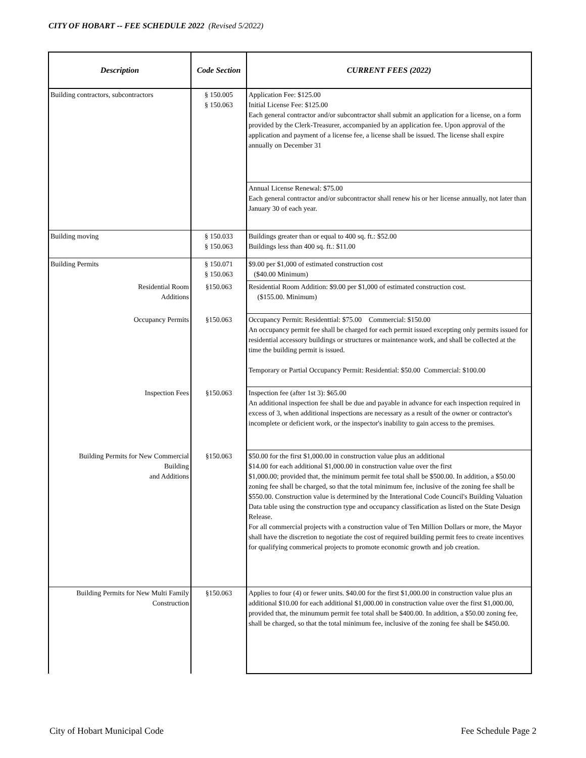CITY OF HOBART -- FEE SCHEDULE 2022 (Revised 5/2022)
| Description | Code Section | CURRENT FEES (2022) |
| --- | --- | --- |
| Building contractors, subcontractors | § 150.005 § 150.063 | Application Fee: $125.00 Initial License Fee: $125.00 Each general contractor and/or subcontractor shall submit an application for a license, on a form provided by the Clerk-Treasurer, accompanied by an application fee. Upon approval of the application and payment of a license fee, a license shall be issued. The license shall expire annually on December 31 |
| | | Annual License Renewal: $75.00 Each general contractor and/or subcontractor shall renew his or her license annually, not later than January 30 of each year. |
| Building moving | § 150.033 § 150.063 | Buildings greater than or equal to 400 sq. ft.: $52.00 Buildings less than 400 sq. ft.: $11.00 |
| Building Permits | § 150.071 § 150.063 | $9.00 per $1,000 of estimated construction cost ($40.00 Minimum) |
| Residential Room Additions | §150.063 | Residential Room Addition: $9.00 per $1,000 of estimated construction cost. ($155.00. Minimum) |
| Occupancy Permits | §150.063 | Occupancy Permit: Residenttial: $75.00 Commercial: $150.00 An occupancy permit fee shall be charged for each permit issued excepting only permits issued for residential accessory buildings or structures or maintenance work, and shall be collected at the time the building permit is issued. Temporary or Partial Occupancy Permit: Residential: $50.00 Commercial: $100.00 |
| Inspection Fees | §150.063 | Inspection fee (after 1st 3): $65.00 An additional inspection fee shall be due and payable in advance for each inspection required in excess of 3, when additional inspections are necessary as a result of the owner or contractor's incomplete or deficient work, or the inspector's inability to gain access to the premises. |
| Building Permits for New Commercial Building and Additions | §150.063 | $50.00 for the first $1,000.00 in construction value plus an additional $14.00 for each additional $1,000.00 in construction value over the first $1,000.00; provided that, the minimum permit fee total shall be $500.00. In addition, a $50.00 zoning fee shall be charged, so that the total minimum fee, inclusive of the zoning fee shall be $550.00. Construction value is determined by the Interational Code Council's Building Valuation Data table using the construction type and occupancy classification as listed on the State Design Release. For all commercial projects with a construction value of Ten Million Dollars or more, the Mayor shall have the discretion to negotiate the cost of required building permit fees to create incentives for qualifying commerical projects to promote economic growth and job creation. |
| Building Permits for New Multi Family Construction | §150.063 | Applies to four (4) or fewer units. $40.00 for the first $1,000.00 in construction value plus an additional $10.00 for each additional $1,000.00 in construction value over the first $1,000.00, provided that, the minumum permit fee total shall be $400.00. In addition, a $50.00 zoning fee, shall be charged, so that the total minimum fee, inclusive of the zoning fee shall be $450.00. |
City of Hobart Municipal Code Fee Schedule Page 2